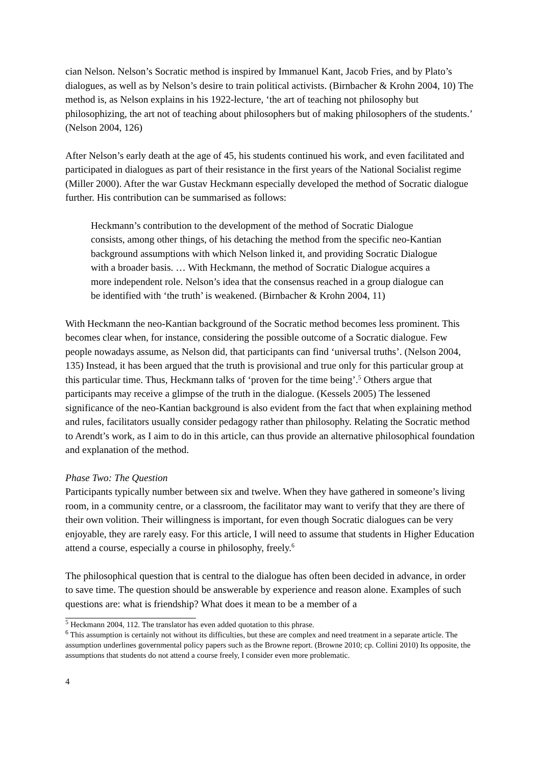cian Nelson. Nelson’s Socratic method is inspired by Immanuel Kant, Jacob Fries, and by Plato’s dialogues, as well as by Nelson’s desire to train political activists. (Birnbacher & Krohn 2004, 10) The method is, as Nelson explains in his 1922-lecture, ‘the art of teaching not philosophy but philosophizing, the art not of teaching about philosophers but of making philosophers of the students.’ (Nelson 2004, 126)
After Nelson’s early death at the age of 45, his students continued his work, and even facilitated and participated in dialogues as part of their resistance in the first years of the National Socialist regime (Miller 2000). After the war Gustav Heckmann especially developed the method of Socratic dialogue further. His contribution can be summarised as follows:
Heckmann’s contribution to the development of the method of Socratic Dialogue consists, among other things, of his detaching the method from the specific neo-Kantian background assumptions with which Nelson linked it, and providing Socratic Dialogue with a broader basis. … With Heckmann, the method of Socratic Dialogue acquires a more independent role. Nelson’s idea that the consensus reached in a group dialogue can be identified with ‘the truth’ is weakened. (Birnbacher & Krohn 2004, 11)
With Heckmann the neo-Kantian background of the Socratic method becomes less prominent. This becomes clear when, for instance, considering the possible outcome of a Socratic dialogue. Few people nowadays assume, as Nelson did, that participants can find ‘universal truths’. (Nelson 2004, 135) Instead, it has been argued that the truth is provisional and true only for this particular group at this particular time. Thus, Heckmann talks of ‘proven for the time being’.<sup>5</sup> Others argue that participants may receive a glimpse of the truth in the dialogue. (Kessels 2005) The lessened significance of the neo-Kantian background is also evident from the fact that when explaining method and rules, facilitators usually consider pedagogy rather than philosophy. Relating the Socratic method to Arendt’s work, as I aim to do in this article, can thus provide an alternative philosophical foundation and explanation of the method.
Phase Two: The Question
Participants typically number between six and twelve. When they have gathered in someone’s living room, in a community centre, or a classroom, the facilitator may want to verify that they are there of their own volition. Their willingness is important, for even though Socratic dialogues can be very enjoyable, they are rarely easy. For this article, I will need to assume that students in Higher Education attend a course, especially a course in philosophy, freely.<sup>6</sup>
The philosophical question that is central to the dialogue has often been decided in advance, in order to save time. The question should be answerable by experience and reason alone. Examples of such questions are: what is friendship? What does it mean to be a member of a
<sup>5</sup> Heckmann 2004, 112. The translator has even added quotation to this phrase.
<sup>6</sup> This assumption is certainly not without its difficulties, but these are complex and need treatment in a separate article. The assumption underlines governmental policy papers such as the Browne report. (Browne 2010; cp. Collini 2010) Its opposite, the assumptions that students do not attend a course freely, I consider even more problematic.
4